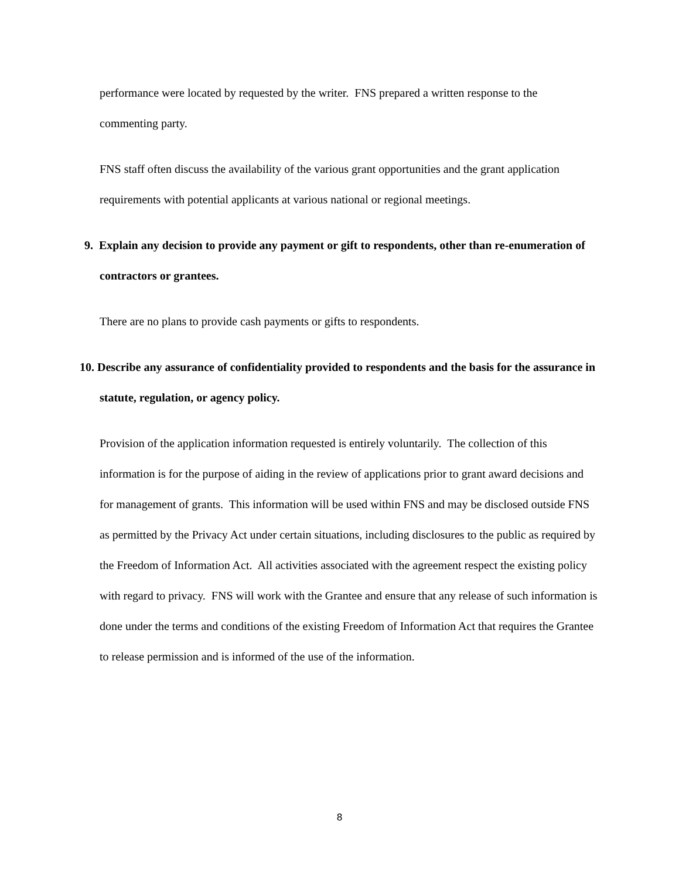performance were located by requested by the writer. FNS prepared a written response to the commenting party.
FNS staff often discuss the availability of the various grant opportunities and the grant application requirements with potential applicants at various national or regional meetings.
9. Explain any decision to provide any payment or gift to respondents, other than re-enumeration of contractors or grantees.
There are no plans to provide cash payments or gifts to respondents.
10. Describe any assurance of confidentiality provided to respondents and the basis for the assurance in statute, regulation, or agency policy.
Provision of the application information requested is entirely voluntarily. The collection of this information is for the purpose of aiding in the review of applications prior to grant award decisions and for management of grants. This information will be used within FNS and may be disclosed outside FNS as permitted by the Privacy Act under certain situations, including disclosures to the public as required by the Freedom of Information Act. All activities associated with the agreement respect the existing policy with regard to privacy. FNS will work with the Grantee and ensure that any release of such information is done under the terms and conditions of the existing Freedom of Information Act that requires the Grantee to release permission and is informed of the use of the information.
8